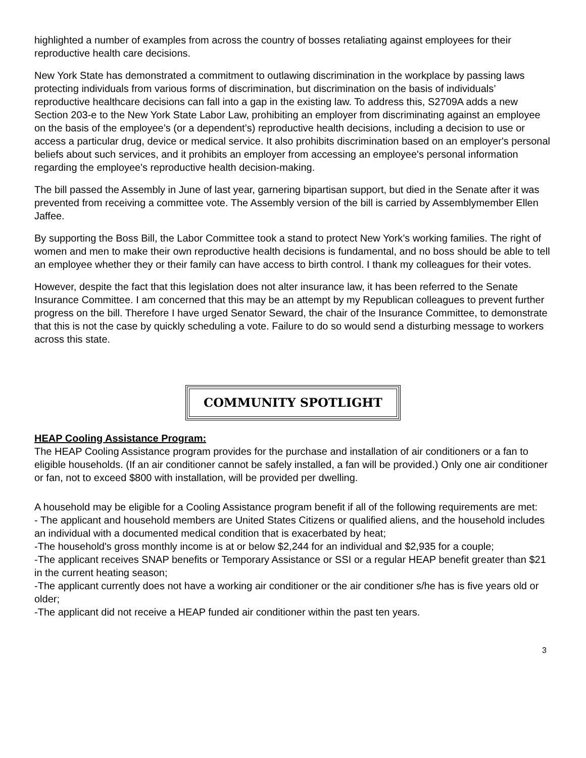highlighted a number of examples from across the country of bosses retaliating against employees for their reproductive health care decisions.
New York State has demonstrated a commitment to outlawing discrimination in the workplace by passing laws protecting individuals from various forms of discrimination, but discrimination on the basis of individuals’ reproductive healthcare decisions can fall into a gap in the existing law. To address this, S2709A adds a new Section 203-e to the New York State Labor Law, prohibiting an employer from discriminating against an employee on the basis of the employee’s (or a dependent’s) reproductive health decisions, including a decision to use or access a particular drug, device or medical service. It also prohibits discrimination based on an employer's personal beliefs about such services, and it prohibits an employer from accessing an employee's personal information regarding the employee's reproductive health decision-making.
The bill passed the Assembly in June of last year, garnering bipartisan support, but died in the Senate after it was prevented from receiving a committee vote. The Assembly version of the bill is carried by Assemblymember Ellen Jaffee.
By supporting the Boss Bill, the Labor Committee took a stand to protect New York’s working families. The right of women and men to make their own reproductive health decisions is fundamental, and no boss should be able to tell an employee whether they or their family can have access to birth control. I thank my colleagues for their votes.
However, despite the fact that this legislation does not alter insurance law, it has been referred to the Senate Insurance Committee. I am concerned that this may be an attempt by my Republican colleagues to prevent further progress on the bill. Therefore I have urged Senator Seward, the chair of the Insurance Committee, to demonstrate that this is not the case by quickly scheduling a vote. Failure to do so would send a disturbing message to workers across this state.
COMMUNITY SPOTLIGHT
HEAP Cooling Assistance Program:
The HEAP Cooling Assistance program provides for the purchase and installation of air conditioners or a fan to eligible households. (If an air conditioner cannot be safely installed, a fan will be provided.) Only one air conditioner or fan, not to exceed $800 with installation, will be provided per dwelling.
A household may be eligible for a Cooling Assistance program benefit if all of the following requirements are met:
- The applicant and household members are United States Citizens or qualified aliens, and the household includes an individual with a documented medical condition that is exacerbated by heat;
-The household's gross monthly income is at or below $2,244 for an individual and $2,935 for a couple;
-The applicant receives SNAP benefits or Temporary Assistance or SSI or a regular HEAP benefit greater than $21 in the current heating season;
-The applicant currently does not have a working air conditioner or the air conditioner s/he has is five years old or older;
-The applicant did not receive a HEAP funded air conditioner within the past ten years.
3